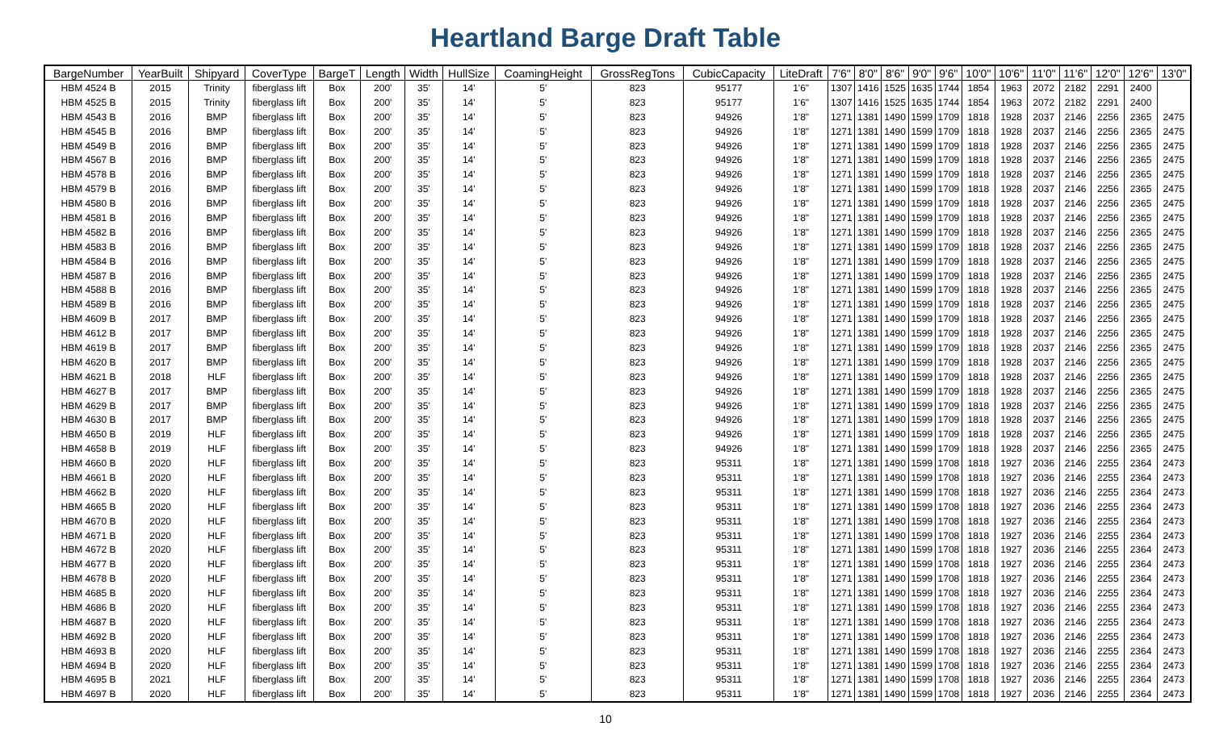Heartland Barge Draft Table
| BargeNumber | YearBuilt | Shipyard | CoverType | BargeT | Length | Width | HullSize | CoamingHeight | GrossRegTons | CubicCapacity | LiteDraft | 7'6" | 8'0" | 8'6" | 9'0" | 9'6" | 10'0" | 10'6" | 11'0" | 11'6" | 12'0" | 12'6" | 13'0" |
| --- | --- | --- | --- | --- | --- | --- | --- | --- | --- | --- | --- | --- | --- | --- | --- | --- | --- | --- | --- | --- | --- | --- | --- |
| HBM 4524 B | 2015 | Trinity | fiberglass lift | Box | 200' | 35' | 14' | 5' | 823 | 95177 | 1'6" | 1307 | 1416 | 1525 | 1635 | 1744 | 1854 | 1963 | 2072 | 2182 | 2291 | 2400 | |
| HBM 4525 B | 2015 | Trinity | fiberglass lift | Box | 200' | 35' | 14' | 5' | 823 | 95177 | 1'6" | 1307 | 1416 | 1525 | 1635 | 1744 | 1854 | 1963 | 2072 | 2182 | 2291 | 2400 | |
| HBM 4543 B | 2016 | BMP | fiberglass lift | Box | 200' | 35' | 14' | 5' | 823 | 94926 | 1'8" | 1271 | 1381 | 1490 | 1599 | 1709 | 1818 | 1928 | 2037 | 2146 | 2256 | 2365 | 2475 |
| HBM 4545 B | 2016 | BMP | fiberglass lift | Box | 200' | 35' | 14' | 5' | 823 | 94926 | 1'8" | 1271 | 1381 | 1490 | 1599 | 1709 | 1818 | 1928 | 2037 | 2146 | 2256 | 2365 | 2475 |
| HBM 4549 B | 2016 | BMP | fiberglass lift | Box | 200' | 35' | 14' | 5' | 823 | 94926 | 1'8" | 1271 | 1381 | 1490 | 1599 | 1709 | 1818 | 1928 | 2037 | 2146 | 2256 | 2365 | 2475 |
| HBM 4567 B | 2016 | BMP | fiberglass lift | Box | 200' | 35' | 14' | 5' | 823 | 94926 | 1'8" | 1271 | 1381 | 1490 | 1599 | 1709 | 1818 | 1928 | 2037 | 2146 | 2256 | 2365 | 2475 |
| HBM 4578 B | 2016 | BMP | fiberglass lift | Box | 200' | 35' | 14' | 5' | 823 | 94926 | 1'8" | 1271 | 1381 | 1490 | 1599 | 1709 | 1818 | 1928 | 2037 | 2146 | 2256 | 2365 | 2475 |
| HBM 4579 B | 2016 | BMP | fiberglass lift | Box | 200' | 35' | 14' | 5' | 823 | 94926 | 1'8" | 1271 | 1381 | 1490 | 1599 | 1709 | 1818 | 1928 | 2037 | 2146 | 2256 | 2365 | 2475 |
| HBM 4580 B | 2016 | BMP | fiberglass lift | Box | 200' | 35' | 14' | 5' | 823 | 94926 | 1'8" | 1271 | 1381 | 1490 | 1599 | 1709 | 1818 | 1928 | 2037 | 2146 | 2256 | 2365 | 2475 |
| HBM 4581 B | 2016 | BMP | fiberglass lift | Box | 200' | 35' | 14' | 5' | 823 | 94926 | 1'8" | 1271 | 1381 | 1490 | 1599 | 1709 | 1818 | 1928 | 2037 | 2146 | 2256 | 2365 | 2475 |
| HBM 4582 B | 2016 | BMP | fiberglass lift | Box | 200' | 35' | 14' | 5' | 823 | 94926 | 1'8" | 1271 | 1381 | 1490 | 1599 | 1709 | 1818 | 1928 | 2037 | 2146 | 2256 | 2365 | 2475 |
| HBM 4583 B | 2016 | BMP | fiberglass lift | Box | 200' | 35' | 14' | 5' | 823 | 94926 | 1'8" | 1271 | 1381 | 1490 | 1599 | 1709 | 1818 | 1928 | 2037 | 2146 | 2256 | 2365 | 2475 |
| HBM 4584 B | 2016 | BMP | fiberglass lift | Box | 200' | 35' | 14' | 5' | 823 | 94926 | 1'8" | 1271 | 1381 | 1490 | 1599 | 1709 | 1818 | 1928 | 2037 | 2146 | 2256 | 2365 | 2475 |
| HBM 4587 B | 2016 | BMP | fiberglass lift | Box | 200' | 35' | 14' | 5' | 823 | 94926 | 1'8" | 1271 | 1381 | 1490 | 1599 | 1709 | 1818 | 1928 | 2037 | 2146 | 2256 | 2365 | 2475 |
| HBM 4588 B | 2016 | BMP | fiberglass lift | Box | 200' | 35' | 14' | 5' | 823 | 94926 | 1'8" | 1271 | 1381 | 1490 | 1599 | 1709 | 1818 | 1928 | 2037 | 2146 | 2256 | 2365 | 2475 |
| HBM 4589 B | 2016 | BMP | fiberglass lift | Box | 200' | 35' | 14' | 5' | 823 | 94926 | 1'8" | 1271 | 1381 | 1490 | 1599 | 1709 | 1818 | 1928 | 2037 | 2146 | 2256 | 2365 | 2475 |
| HBM 4609 B | 2017 | BMP | fiberglass lift | Box | 200' | 35' | 14' | 5' | 823 | 94926 | 1'8" | 1271 | 1381 | 1490 | 1599 | 1709 | 1818 | 1928 | 2037 | 2146 | 2256 | 2365 | 2475 |
| HBM 4612 B | 2017 | BMP | fiberglass lift | Box | 200' | 35' | 14' | 5' | 823 | 94926 | 1'8" | 1271 | 1381 | 1490 | 1599 | 1709 | 1818 | 1928 | 2037 | 2146 | 2256 | 2365 | 2475 |
| HBM 4619 B | 2017 | BMP | fiberglass lift | Box | 200' | 35' | 14' | 5' | 823 | 94926 | 1'8" | 1271 | 1381 | 1490 | 1599 | 1709 | 1818 | 1928 | 2037 | 2146 | 2256 | 2365 | 2475 |
| HBM 4620 B | 2017 | BMP | fiberglass lift | Box | 200' | 35' | 14' | 5' | 823 | 94926 | 1'8" | 1271 | 1381 | 1490 | 1599 | 1709 | 1818 | 1928 | 2037 | 2146 | 2256 | 2365 | 2475 |
| HBM 4621 B | 2018 | HLF | fiberglass lift | Box | 200' | 35' | 14' | 5' | 823 | 94926 | 1'8" | 1271 | 1381 | 1490 | 1599 | 1709 | 1818 | 1928 | 2037 | 2146 | 2256 | 2365 | 2475 |
| HBM 4627 B | 2017 | BMP | fiberglass lift | Box | 200' | 35' | 14' | 5' | 823 | 94926 | 1'8" | 1271 | 1381 | 1490 | 1599 | 1709 | 1818 | 1928 | 2037 | 2146 | 2256 | 2365 | 2475 |
| HBM 4629 B | 2017 | BMP | fiberglass lift | Box | 200' | 35' | 14' | 5' | 823 | 94926 | 1'8" | 1271 | 1381 | 1490 | 1599 | 1709 | 1818 | 1928 | 2037 | 2146 | 2256 | 2365 | 2475 |
| HBM 4630 B | 2017 | BMP | fiberglass lift | Box | 200' | 35' | 14' | 5' | 823 | 94926 | 1'8" | 1271 | 1381 | 1490 | 1599 | 1709 | 1818 | 1928 | 2037 | 2146 | 2256 | 2365 | 2475 |
| HBM 4650 B | 2019 | HLF | fiberglass lift | Box | 200' | 35' | 14' | 5' | 823 | 94926 | 1'8" | 1271 | 1381 | 1490 | 1599 | 1709 | 1818 | 1928 | 2037 | 2146 | 2256 | 2365 | 2475 |
| HBM 4658 B | 2019 | HLF | fiberglass lift | Box | 200' | 35' | 14' | 5' | 823 | 94926 | 1'8" | 1271 | 1381 | 1490 | 1599 | 1709 | 1818 | 1928 | 2037 | 2146 | 2256 | 2365 | 2475 |
| HBM 4660 B | 2020 | HLF | fiberglass lift | Box | 200' | 35' | 14' | 5' | 823 | 95311 | 1'8" | 1271 | 1381 | 1490 | 1599 | 1708 | 1818 | 1927 | 2036 | 2146 | 2255 | 2364 | 2473 |
| HBM 4661 B | 2020 | HLF | fiberglass lift | Box | 200' | 35' | 14' | 5' | 823 | 95311 | 1'8" | 1271 | 1381 | 1490 | 1599 | 1708 | 1818 | 1927 | 2036 | 2146 | 2255 | 2364 | 2473 |
| HBM 4662 B | 2020 | HLF | fiberglass lift | Box | 200' | 35' | 14' | 5' | 823 | 95311 | 1'8" | 1271 | 1381 | 1490 | 1599 | 1708 | 1818 | 1927 | 2036 | 2146 | 2255 | 2364 | 2473 |
| HBM 4665 B | 2020 | HLF | fiberglass lift | Box | 200' | 35' | 14' | 5' | 823 | 95311 | 1'8" | 1271 | 1381 | 1490 | 1599 | 1708 | 1818 | 1927 | 2036 | 2146 | 2255 | 2364 | 2473 |
| HBM 4670 B | 2020 | HLF | fiberglass lift | Box | 200' | 35' | 14' | 5' | 823 | 95311 | 1'8" | 1271 | 1381 | 1490 | 1599 | 1708 | 1818 | 1927 | 2036 | 2146 | 2255 | 2364 | 2473 |
| HBM 4671 B | 2020 | HLF | fiberglass lift | Box | 200' | 35' | 14' | 5' | 823 | 95311 | 1'8" | 1271 | 1381 | 1490 | 1599 | 1708 | 1818 | 1927 | 2036 | 2146 | 2255 | 2364 | 2473 |
| HBM 4672 B | 2020 | HLF | fiberglass lift | Box | 200' | 35' | 14' | 5' | 823 | 95311 | 1'8" | 1271 | 1381 | 1490 | 1599 | 1708 | 1818 | 1927 | 2036 | 2146 | 2255 | 2364 | 2473 |
| HBM 4677 B | 2020 | HLF | fiberglass lift | Box | 200' | 35' | 14' | 5' | 823 | 95311 | 1'8" | 1271 | 1381 | 1490 | 1599 | 1708 | 1818 | 1927 | 2036 | 2146 | 2255 | 2364 | 2473 |
| HBM 4678 B | 2020 | HLF | fiberglass lift | Box | 200' | 35' | 14' | 5' | 823 | 95311 | 1'8" | 1271 | 1381 | 1490 | 1599 | 1708 | 1818 | 1927 | 2036 | 2146 | 2255 | 2364 | 2473 |
| HBM 4685 B | 2020 | HLF | fiberglass lift | Box | 200' | 35' | 14' | 5' | 823 | 95311 | 1'8" | 1271 | 1381 | 1490 | 1599 | 1708 | 1818 | 1927 | 2036 | 2146 | 2255 | 2364 | 2473 |
| HBM 4686 B | 2020 | HLF | fiberglass lift | Box | 200' | 35' | 14' | 5' | 823 | 95311 | 1'8" | 1271 | 1381 | 1490 | 1599 | 1708 | 1818 | 1927 | 2036 | 2146 | 2255 | 2364 | 2473 |
| HBM 4687 B | 2020 | HLF | fiberglass lift | Box | 200' | 35' | 14' | 5' | 823 | 95311 | 1'8" | 1271 | 1381 | 1490 | 1599 | 1708 | 1818 | 1927 | 2036 | 2146 | 2255 | 2364 | 2473 |
| HBM 4692 B | 2020 | HLF | fiberglass lift | Box | 200' | 35' | 14' | 5' | 823 | 95311 | 1'8" | 1271 | 1381 | 1490 | 1599 | 1708 | 1818 | 1927 | 2036 | 2146 | 2255 | 2364 | 2473 |
| HBM 4693 B | 2020 | HLF | fiberglass lift | Box | 200' | 35' | 14' | 5' | 823 | 95311 | 1'8" | 1271 | 1381 | 1490 | 1599 | 1708 | 1818 | 1927 | 2036 | 2146 | 2255 | 2364 | 2473 |
| HBM 4694 B | 2020 | HLF | fiberglass lift | Box | 200' | 35' | 14' | 5' | 823 | 95311 | 1'8" | 1271 | 1381 | 1490 | 1599 | 1708 | 1818 | 1927 | 2036 | 2146 | 2255 | 2364 | 2473 |
| HBM 4695 B | 2021 | HLF | fiberglass lift | Box | 200' | 35' | 14' | 5' | 823 | 95311 | 1'8" | 1271 | 1381 | 1490 | 1599 | 1708 | 1818 | 1927 | 2036 | 2146 | 2255 | 2364 | 2473 |
| HBM 4697 B | 2020 | HLF | fiberglass lift | Box | 200' | 35' | 14' | 5' | 823 | 95311 | 1'8" | 1271 | 1381 | 1490 | 1599 | 1708 | 1818 | 1927 | 2036 | 2146 | 2255 | 2364 | 2473 |
10